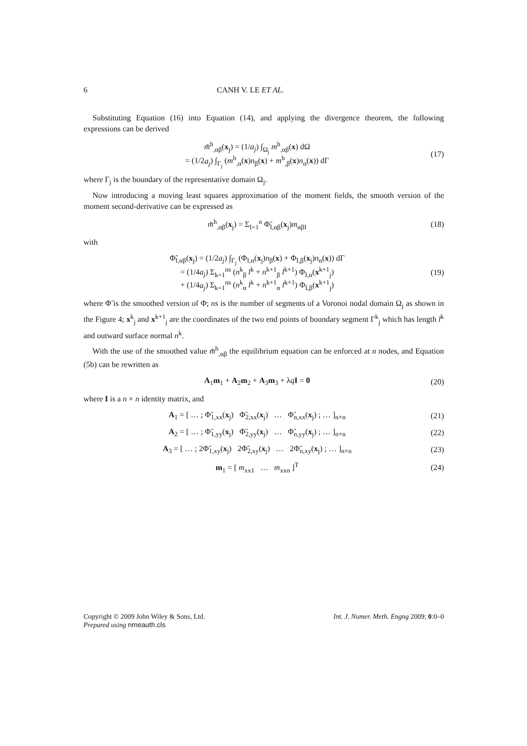6 CANH V. LE ET AL.
Substituting Equation (16) into Equation (14), and applying the divergence theorem, the following expressions can be derived
m̃<sup>h</sup><sub>,αβ</sub>(x<sub>j</sub>) = (1/a<sub>j</sub>) ∫<sub>Ω<sub>j</sub></sub> m<sup>h</sup><sub>,αβ</sub>(x) dΩ
= (1/2a<sub>j</sub>) ∫<sub>Γ<sub>j</sub></sub> (m<sup>h</sup><sub>,α</sub>(x)n<sub>β</sub>(x) + m<sup>h</sup><sub>,β</sub>(x)n<sub>α</sub>(x)) dΓ
(17)
where Γ<sub>j</sub> is the boundary of the representative domain Ω<sub>j</sub>.
Now introducing a moving least squares approximation of the moment fields, the smooth version of the moment second-derivative can be expressed as
m̃<sup>h</sup><sub>,αβ</sub>(x<sub>j</sub>) = Σ<sub>I=1</sub><sup>n</sup> Φ̃<sub>I,αβ</sub>(x<sub>j</sub>)m<sub>αβI</sub>
(18)
with
Φ̃<sub>I,αβ</sub>(x<sub>j</sub>) = (1/2a<sub>j</sub>) ∫<sub>Γ<sub>j</sub></sub> (Φ<sub>I,α</sub>(x<sub>j</sub>)n<sub>β</sub>(x) + Φ<sub>I,β</sub>(x<sub>j</sub>)n<sub>α</sub>(x)) dΓ
= (1/4a<sub>j</sub>) Σ<sub>k=1</sub><sup>ns</sup> (n<sup>k</sup><sub>β</sub> l<sup>k</sup> + n<sup>k+1</sup><sub>β</sub> l<sup>k+1</sup>) Φ<sub>I,α</sub>(x<sup>k+1</sup><sub>j</sub>)
+ (1/4a<sub>j</sub>) Σ<sub>k=1</sub><sup>ns</sup> (n<sup>k</sup><sub>α</sub> l<sup>k</sup> + n<sup>k+1</sup><sub>α</sub> l<sup>k+1</sup>) Φ<sub>I,β</sub>(x<sup>k+1</sup><sub>j</sub>)
(19)
where Φ̃ is the smoothed version of Φ; ns is the number of segments of a Voronoi nodal domain Ω<sub>j</sub> as shown in the Figure 4; x<sup>k</sup><sub>j</sub> and x<sup>k+1</sup><sub>j</sub> are the coordinates of the two end points of boundary segment Γ<sup>k</sup><sub>j</sub> which has length l<sup>k</sup> and outward surface normal n<sup>k</sup>.
With the use of the smoothed value m̃<sup>h</sup><sub>,αβ</sub> the equilibrium equation can be enforced at n nodes, and Equation (5b) can be rewritten as
A<sub>1</sub>m<sub>1</sub> + A<sub>2</sub>m<sub>2</sub> + A<sub>3</sub>m<sub>3</sub> + λqI = 0 (20)
where I is a n × n identity matrix, and
A<sub>1</sub> = [ … ; Φ̃<sub>1,xx</sub>(x<sub>j</sub>) Φ̃<sub>2,xx</sub>(x<sub>j</sub>) … Φ̃<sub>n,xx</sub>(x<sub>j</sub>) ; … ]<sub>n×n</sub>
(21)
A<sub>2</sub> = [ … ; Φ̃<sub>1,yy</sub>(x<sub>j</sub>) Φ̃<sub>2,yy</sub>(x<sub>j</sub>) … Φ̃<sub>n,yy</sub>(x<sub>j</sub>) ; … ]<sub>n×n</sub>
(22)
A<sub>3</sub> = [ … ; 2Φ̃<sub>1,xy</sub>(x<sub>j</sub>) 2Φ̃<sub>2,xy</sub>(x<sub>j</sub>) … 2Φ̃<sub>n,xy</sub>(x<sub>j</sub>) ; … ]<sub>n×n</sub>
(23)
m<sub>1</sub> = [ m<sub>xx1</sub> … m<sub>xxn</sub> ]<sup>T</sup> (24)
Copyright © 2009 John Wiley & Sons, Ltd.
Prepared using nmeauth.cls Int. J. Numer. Meth. Engng 2009; 0:0–0